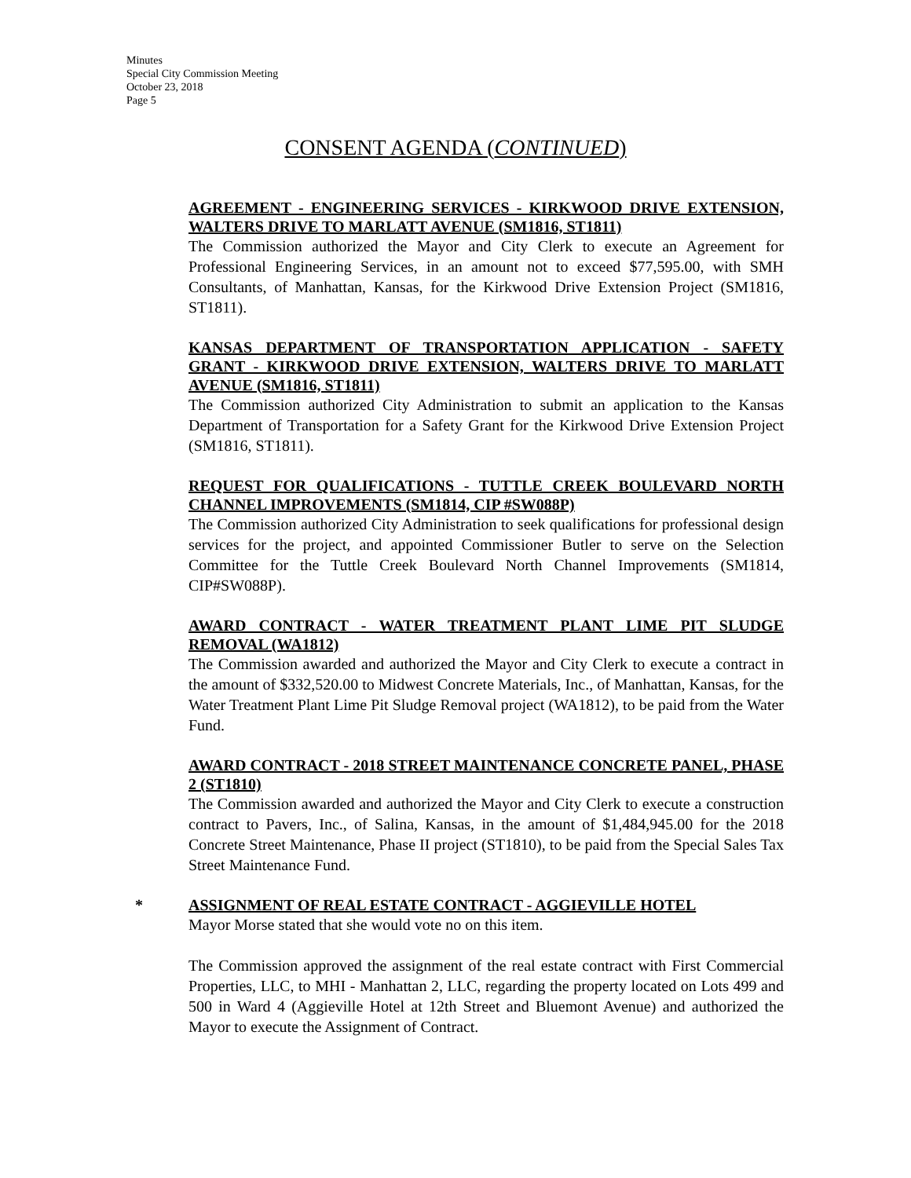Minutes
Special City Commission Meeting
October 23, 2018
Page 5
CONSENT AGENDA (CONTINUED)
AGREEMENT - ENGINEERING SERVICES - KIRKWOOD DRIVE EXTENSION, WALTERS DRIVE TO MARLATT AVENUE (SM1816, ST1811)
The Commission authorized the Mayor and City Clerk to execute an Agreement for Professional Engineering Services, in an amount not to exceed $77,595.00, with SMH Consultants, of Manhattan, Kansas, for the Kirkwood Drive Extension Project (SM1816, ST1811).
KANSAS DEPARTMENT OF TRANSPORTATION APPLICATION - SAFETY GRANT - KIRKWOOD DRIVE EXTENSION, WALTERS DRIVE TO MARLATT AVENUE (SM1816, ST1811)
The Commission authorized City Administration to submit an application to the Kansas Department of Transportation for a Safety Grant for the Kirkwood Drive Extension Project (SM1816, ST1811).
REQUEST FOR QUALIFICATIONS - TUTTLE CREEK BOULEVARD NORTH CHANNEL IMPROVEMENTS (SM1814, CIP #SW088P)
The Commission authorized City Administration to seek qualifications for professional design services for the project, and appointed Commissioner Butler to serve on the Selection Committee for the Tuttle Creek Boulevard North Channel Improvements (SM1814, CIP#SW088P).
AWARD CONTRACT - WATER TREATMENT PLANT LIME PIT SLUDGE REMOVAL (WA1812)
The Commission awarded and authorized the Mayor and City Clerk to execute a contract in the amount of $332,520.00 to Midwest Concrete Materials, Inc., of Manhattan, Kansas, for the Water Treatment Plant Lime Pit Sludge Removal project (WA1812), to be paid from the Water Fund.
AWARD CONTRACT - 2018 STREET MAINTENANCE CONCRETE PANEL, PHASE 2 (ST1810)
The Commission awarded and authorized the Mayor and City Clerk to execute a construction contract to Pavers, Inc., of Salina, Kansas, in the amount of $1,484,945.00 for the 2018 Concrete Street Maintenance, Phase II project (ST1810), to be paid from the Special Sales Tax Street Maintenance Fund.
* ASSIGNMENT OF REAL ESTATE CONTRACT - AGGIEVILLE HOTEL
Mayor Morse stated that she would vote no on this item.
The Commission approved the assignment of the real estate contract with First Commercial Properties, LLC, to MHI - Manhattan 2, LLC, regarding the property located on Lots 499 and 500 in Ward 4 (Aggieville Hotel at 12th Street and Bluemont Avenue) and authorized the Mayor to execute the Assignment of Contract.